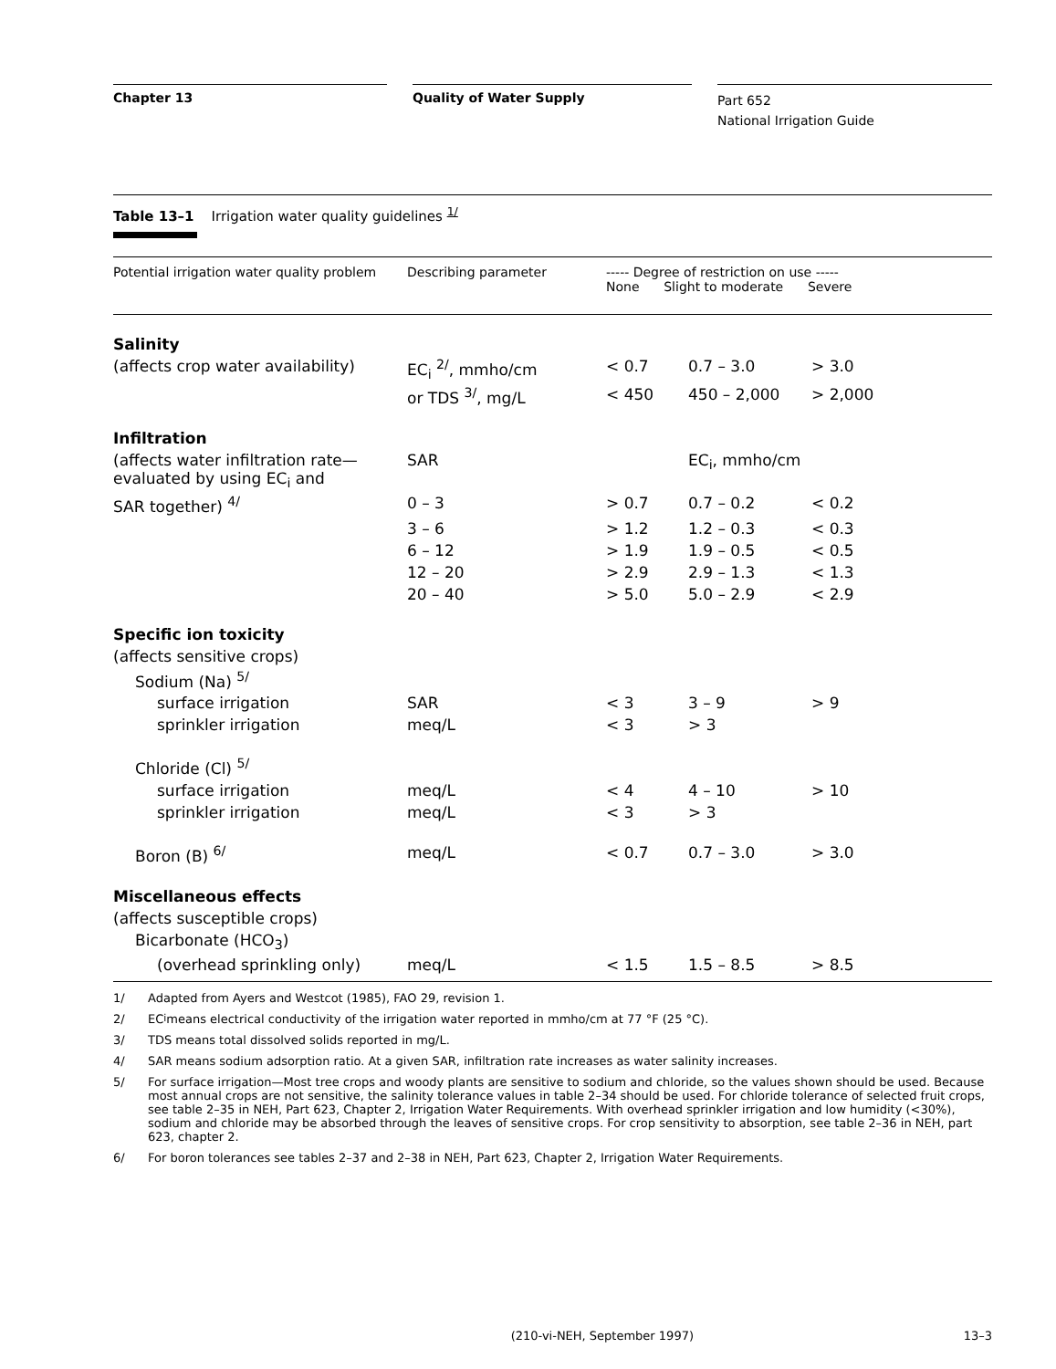Chapter 13 Quality of Water Supply
Part 652
National Irrigation Guide
Table 13–1 Irrigation water quality guidelines <sup>1/</sup>
| Potential irrigation water quality problem | Describing parameter | ----- Degree of restriction on use ----- None Slight to moderate Severe | | |
| --- | --- | --- | --- | --- |
| Salinity | | | | |
| (affects crop water availability) | EC<sub>i</sub> <sup>2/</sup>, mmho/cm | < 0.7 | 0.7 – 3.0 | > 3.0 |
| | or TDS <sup>3/</sup>, mg/L | < 450 | 450 – 2,000 | > 2,000 |
| Infiltration | | | | |
| (affects water infiltration rate— evaluated by using EC<sub>i</sub> and | SAR | | EC<sub>i</sub>, mmho/cm | |
| SAR together) <sup>4/</sup> | 0 – 3 | > 0.7 | 0.7 – 0.2 | < 0.2 |
| | 3 – 6 | > 1.2 | 1.2 – 0.3 | < 0.3 |
| | 6 – 12 | > 1.9 | 1.9 – 0.5 | < 0.5 |
| | 12 – 20 | > 2.9 | 2.9 – 1.3 | < 1.3 |
| | 20 – 40 | > 5.0 | 5.0 – 2.9 | < 2.9 |
| Specific ion toxicity | | | | |
| (affects sensitive crops) | | | | |
| Sodium (Na) <sup>5/</sup> | | | | |
| surface irrigation | SAR | < 3 | 3 – 9 | > 9 |
| sprinkler irrigation | meq/L | < 3 | > 3 | |
| Chloride (Cl) <sup>5/</sup> | | | | |
| surface irrigation | meq/L | < 4 | 4 – 10 | > 10 |
| sprinkler irrigation | meq/L | < 3 | > 3 | |
| Boron (B) <sup>6/</sup> | meq/L | < 0.7 | 0.7 – 3.0 | > 3.0 |
| Miscellaneous effects | | | | |
| (affects susceptible crops) | | | | |
| Bicarbonate (HCO<sub>3</sub>) | | | | |
| (overhead sprinkling only) | meq/L | < 1.5 | 1.5 – 8.5 | > 8.5 |
1/ Adapted from Ayers and Westcot (1985), FAO 29, revision 1.
2/ EC<sub>i</sub> means electrical conductivity of the irrigation water reported in mmho/cm at 77 °F (25 °C).
3/ TDS means total dissolved solids reported in mg/L.
4/ SAR means sodium adsorption ratio. At a given SAR, infiltration rate increases as water salinity increases.
5/ For surface irrigation—Most tree crops and woody plants are sensitive to sodium and chloride, so the values shown should be used. Because most annual crops are not sensitive, the salinity tolerance values in table 2–34 should be used. For chloride tolerance of selected fruit crops, see table 2–35 in NEH, Part 623, Chapter 2, Irrigation Water Requirements. With overhead sprinkler irrigation and low humidity (<30%), sodium and chloride may be absorbed through the leaves of sensitive crops. For crop sensitivity to absorption, see table 2–36 in NEH, part 623, chapter 2.
6/ For boron tolerances see tables 2–37 and 2–38 in NEH, Part 623, Chapter 2, Irrigation Water Requirements.
(210-vi-NEH, September 1997) 13–3